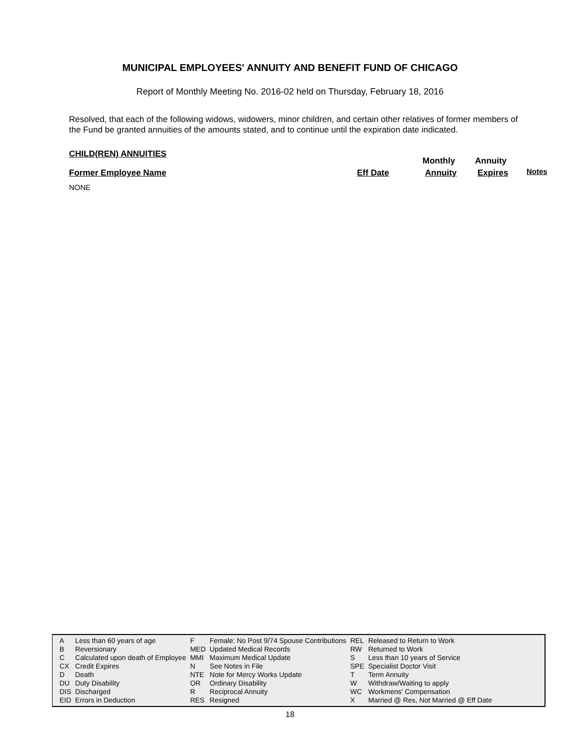MUNICIPAL EMPLOYEES' ANNUITY AND BENEFIT FUND OF CHICAGO
Report of Monthly Meeting No. 2016-02 held on Thursday, February 18, 2016
Resolved, that each of the following widows, widowers, minor children, and certain other relatives of former members of the Fund be granted annuities of the amounts stated, and to continue until the expiration date indicated.
CHILD(REN) ANNUITIES
Monthly Annuity
Former Employee Name Eff Date Annuity Expires Notes
NONE
| A | Less than 60 years of age | F | Female: No Post 9/74 Spouse Contributions | REL | Released to Return to Work |
| B | Reversionary | MED | Updated Medical Records | RW | Returned to Work |
| C | Calculated upon death of Employee | MMI | Maximum Medical Update | S | Less than 10 years of Service |
| CX | Credit Expires | N | See Notes in File | SPE | Specialist Doctor Visit |
| D | Death | NTE | Note for Mercy Works Update | T | Term Annuity |
| DU | Duty Disability | OR | Ordinary Disability | W | Withdraw/Waiting to apply |
| DIS | Discharged | R | Reciprocal Annuity | WC | Workmens' Compensation |
| EID | Errors in Deduction | RES | Resigned | X | Married @ Res, Not Married @ Eff Date |
18